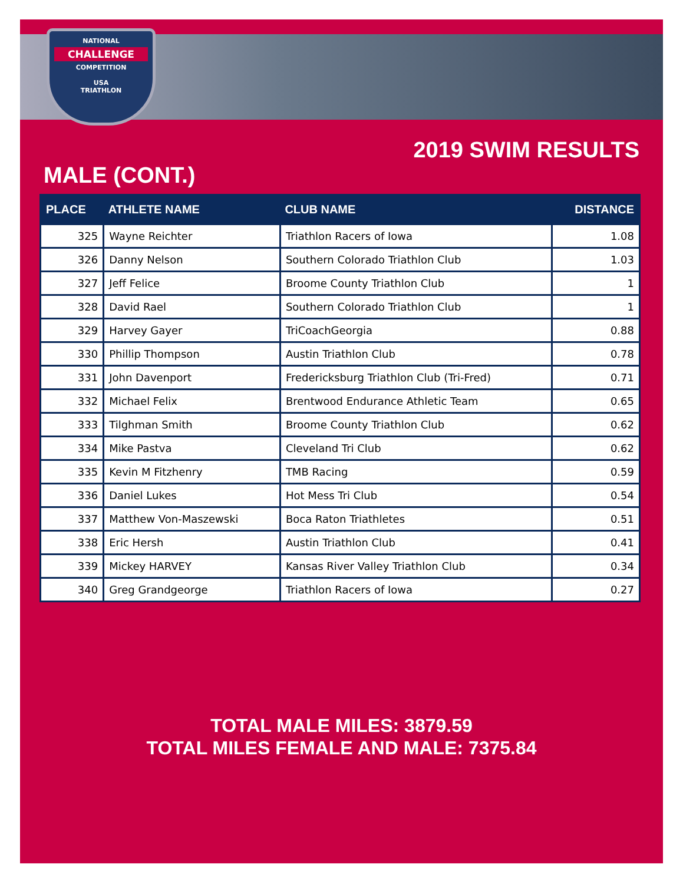NATIONAL
CHALLENGE
COMPETITION
USA
TRIATHLON
2019 SWIM RESULTS
MALE (CONT.)
| PLACE | ATHLETE NAME | CLUB NAME | DISTANCE |
| --- | --- | --- | --- |
| 325 | Wayne Reichter | Triathlon Racers of Iowa | 1.08 |
| 326 | Danny Nelson | Southern Colorado Triathlon Club | 1.03 |
| 327 | Jeff Felice | Broome County Triathlon Club | 1 |
| 328 | David Rael | Southern Colorado Triathlon Club | 1 |
| 329 | Harvey Gayer | TriCoachGeorgia | 0.88 |
| 330 | Phillip Thompson | Austin Triathlon Club | 0.78 |
| 331 | John Davenport | Fredericksburg Triathlon Club (Tri-Fred) | 0.71 |
| 332 | Michael Felix | Brentwood Endurance Athletic Team | 0.65 |
| 333 | Tilghman Smith | Broome County Triathlon Club | 0.62 |
| 334 | Mike Pastva | Cleveland Tri Club | 0.62 |
| 335 | Kevin M Fitzhenry | TMB Racing | 0.59 |
| 336 | Daniel Lukes | Hot Mess Tri Club | 0.54 |
| 337 | Matthew Von-Maszewski | Boca Raton Triathletes | 0.51 |
| 338 | Eric Hersh | Austin Triathlon Club | 0.41 |
| 339 | Mickey HARVEY | Kansas River Valley Triathlon Club | 0.34 |
| 340 | Greg Grandgeorge | Triathlon Racers of Iowa | 0.27 |
TOTAL MALE MILES: 3879.59
TOTAL MILES FEMALE AND MALE: 7375.84